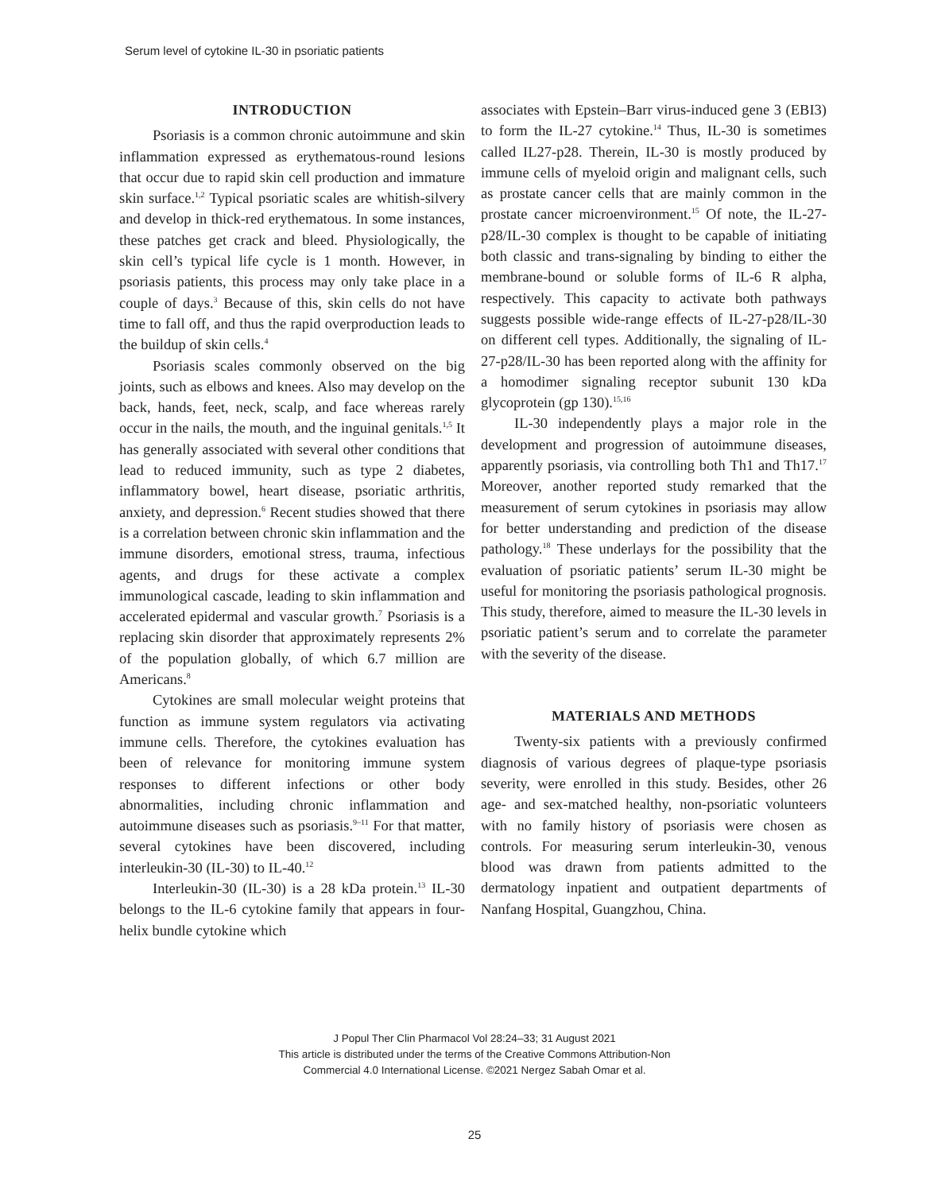Serum level of cytokine IL-30 in psoriatic patients
INTRODUCTION
Psoriasis is a common chronic autoimmune and skin inflammation expressed as erythematous-round lesions that occur due to rapid skin cell production and immature skin surface.<sup>1,2</sup> Typical psoriatic scales are whitish-silvery and develop in thick-red erythematous. In some instances, these patches get crack and bleed. Physiologically, the skin cell’s typical life cycle is 1 month. However, in psoriasis patients, this process may only take place in a couple of days.<sup>3</sup> Because of this, skin cells do not have time to fall off, and thus the rapid overproduction leads to the buildup of skin cells.<sup>4</sup>
Psoriasis scales commonly observed on the big joints, such as elbows and knees. Also may develop on the back, hands, feet, neck, scalp, and face whereas rarely occur in the nails, the mouth, and the inguinal genitals.<sup>1,5</sup> It has generally associated with several other conditions that lead to reduced immunity, such as type 2 diabetes, inflammatory bowel, heart disease, psoriatic arthritis, anxiety, and depression.<sup>6</sup> Recent studies showed that there is a correlation between chronic skin inflammation and the immune disorders, emotional stress, trauma, infectious agents, and drugs for these activate a complex immunological cascade, leading to skin inflammation and accelerated epidermal and vascular growth.<sup>7</sup> Psoriasis is a replacing skin disorder that approximately represents 2% of the population globally, of which 6.7 million are Americans.<sup>8</sup>
Cytokines are small molecular weight proteins that function as immune system regulators via activating immune cells. Therefore, the cytokines evaluation has been of relevance for monitoring immune system responses to different infections or other body abnormalities, including chronic inflammation and autoimmune diseases such as psoriasis.<sup>9–11</sup> For that matter, several cytokines have been discovered, including interleukin-30 (IL-30) to IL-40.<sup>12</sup>
Interleukin-30 (IL-30) is a 28 kDa protein.<sup>13</sup> IL-30 belongs to the IL-6 cytokine family that appears in four-helix bundle cytokine which
associates with Epstein–Barr virus-induced gene 3 (EBI3) to form the IL-27 cytokine.<sup>14</sup> Thus, IL-30 is sometimes called IL27-p28. Therein, IL-30 is mostly produced by immune cells of myeloid origin and malignant cells, such as prostate cancer cells that are mainly common in the prostate cancer microenvironment.<sup>15</sup> Of note, the IL-27-p28/IL-30 complex is thought to be capable of initiating both classic and trans-signaling by binding to either the membrane-bound or soluble forms of IL-6 R alpha, respectively. This capacity to activate both pathways suggests possible wide-range effects of IL-27-p28/IL-30 on different cell types. Additionally, the signaling of IL-27-p28/IL-30 has been reported along with the affinity for a homodimer signaling receptor subunit 130 kDa glycoprotein (gp 130).<sup>15,16</sup>
IL-30 independently plays a major role in the development and progression of autoimmune diseases, apparently psoriasis, via controlling both Th1 and Th17.<sup>17</sup> Moreover, another reported study remarked that the measurement of serum cytokines in psoriasis may allow for better understanding and prediction of the disease pathology.<sup>18</sup> These underlays for the possibility that the evaluation of psoriatic patients’ serum IL-30 might be useful for monitoring the psoriasis pathological prognosis. This study, therefore, aimed to measure the IL-30 levels in psoriatic patient’s serum and to correlate the parameter with the severity of the disease.
MATERIALS AND METHODS
Twenty-six patients with a previously confirmed diagnosis of various degrees of plaque-type psoriasis severity, were enrolled in this study. Besides, other 26 age- and sex-matched healthy, non-psoriatic volunteers with no family history of psoriasis were chosen as controls. For measuring serum interleukin-30, venous blood was drawn from patients admitted to the dermatology inpatient and outpatient departments of Nanfang Hospital, Guangzhou, China.
J Popul Ther Clin Pharmacol Vol 28:24–33; 31 August 2021
This article is distributed under the terms of the Creative Commons Attribution-Non
Commercial 4.0 International License. ©2021 Nergez Sabah Omar et al.
25